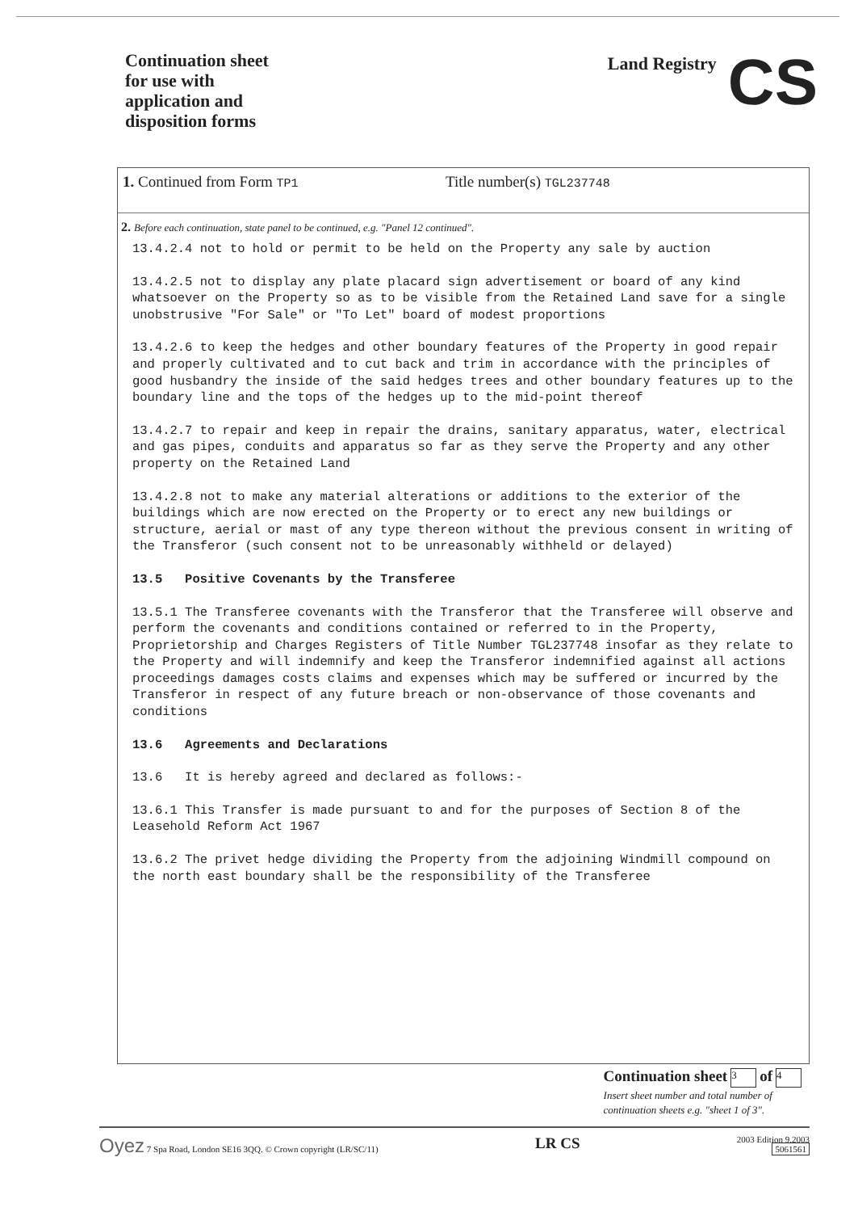Continuation sheet
for use with
application and
disposition forms
Land Registry CS
1. Continued from Form TP1
Title number(s) TGL237748
2. Before each continuation, state panel to be continued, e.g. "Panel 12 continued".
13.4.2.4 not to hold or permit to be held on the Property any sale by auction
13.4.2.5 not to display any plate placard sign advertisement or board of any kind whatsoever on the Property so as to be visible from the Retained Land save for a single unobstrusive "For Sale" or "To Let" board of modest proportions
13.4.2.6 to keep the hedges and other boundary features of the Property in good repair and properly cultivated and to cut back and trim in accordance with the principles of good husbandry the inside of the said hedges trees and other boundary features up to the boundary line and the tops of the hedges up to the mid-point thereof
13.4.2.7 to repair and keep in repair the drains, sanitary apparatus, water, electrical and gas pipes, conduits and apparatus so far as they serve the Property and any other property on the Retained Land
13.4.2.8 not to make any material alterations or additions to the exterior of the buildings which are now erected on the Property or to erect any new buildings or structure, aerial or mast of any type thereon without the previous consent in writing of the Transferor (such consent not to be unreasonably withheld or delayed)
13.5 Positive Covenants by the Transferee
13.5.1 The Transferee covenants with the Transferor that the Transferee will observe and perform the covenants and conditions contained or referred to in the Property, Proprietorship and Charges Registers of Title Number TGL237748 insofar as they relate to the Property and will indemnify and keep the Transferor indemnified against all actions proceedings damages costs claims and expenses which may be suffered or incurred by the Transferor in respect of any future breach or non-observance of those covenants and conditions
13.6 Agreements and Declarations
13.6 It is hereby agreed and declared as follows:-
13.6.1 This Transfer is made pursuant to and for the purposes of Section 8 of the Leasehold Reform Act 1967
13.6.2 The privet hedge dividing the Property from the adjoining Windmill compound on the north east boundary shall be the responsibility of the Transferee
Continuation sheet 3 of 4
Insert sheet number and total number of
continuation sheets e.g. "sheet 1 of 3".
Oyez 7 Spa Road, London SE16 3QQ. © Crown copyright (LR/SC/11)
LR CS
2003 Edition 9.2003
5061561